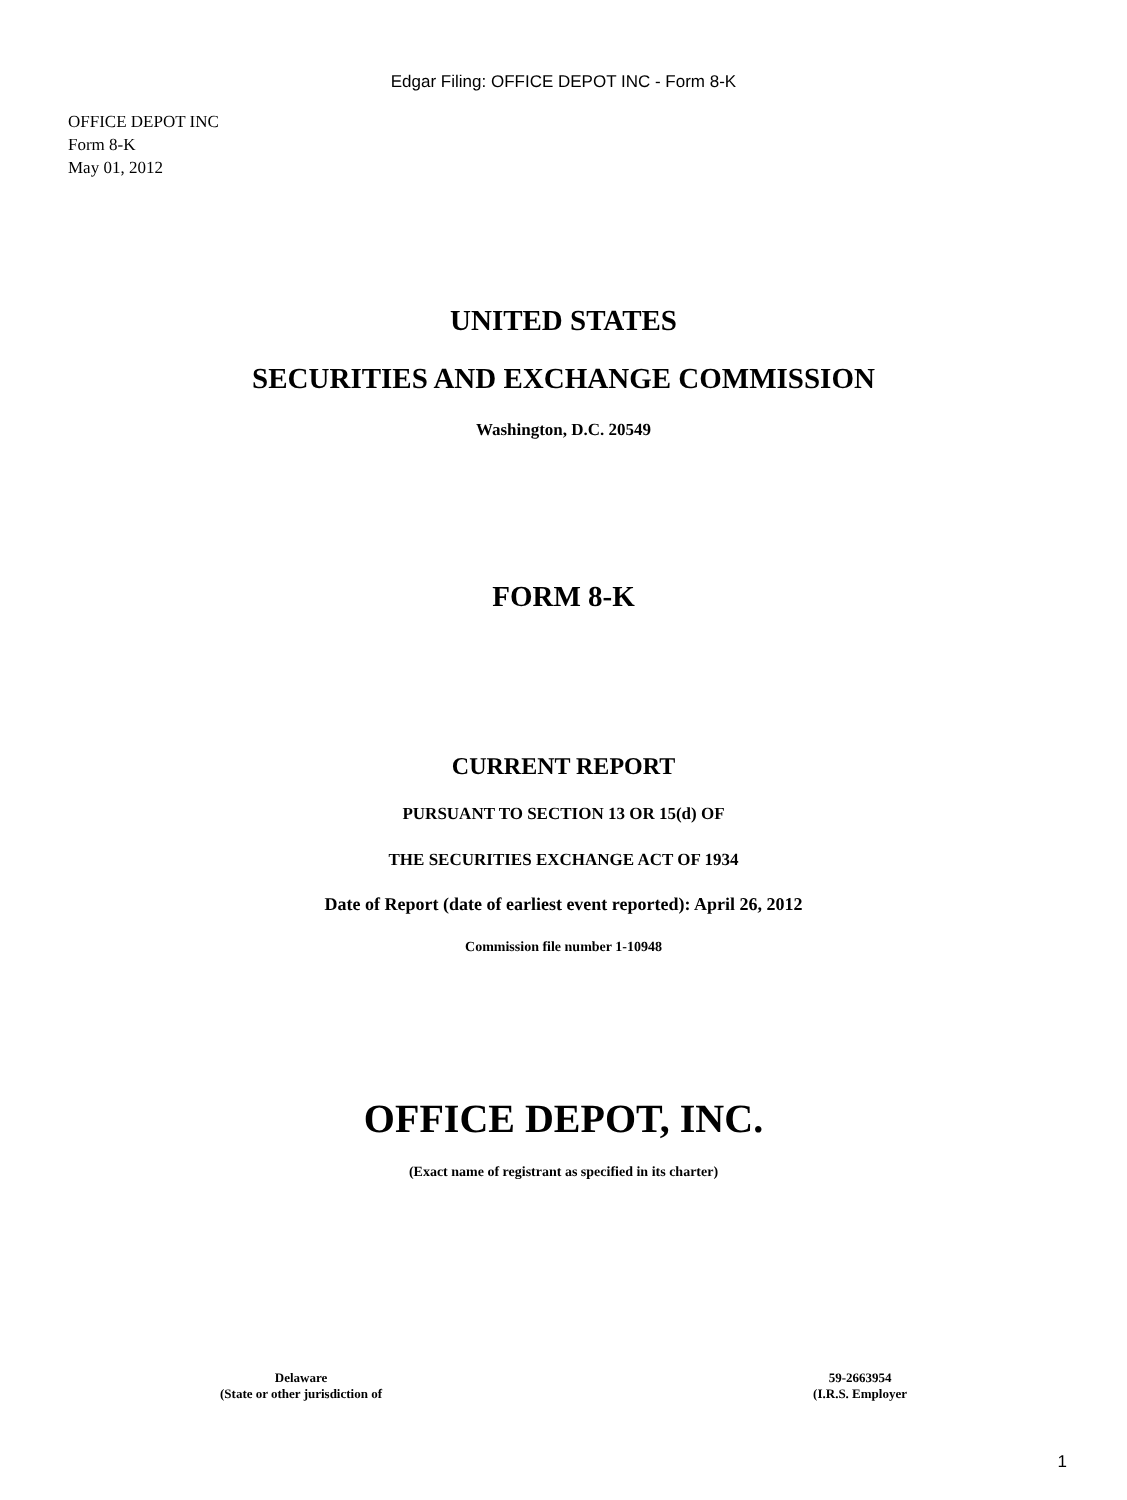Edgar Filing: OFFICE DEPOT INC - Form 8-K
OFFICE DEPOT INC
Form 8-K
May 01, 2012
UNITED STATES
SECURITIES AND EXCHANGE COMMISSION
Washington, D.C. 20549
FORM 8-K
CURRENT REPORT
PURSUANT TO SECTION 13 OR 15(d) OF
THE SECURITIES EXCHANGE ACT OF 1934
Date of Report (date of earliest event reported): April 26, 2012
Commission file number 1-10948
OFFICE DEPOT, INC.
(Exact name of registrant as specified in its charter)
Delaware
(State or other jurisdiction of
59-2663954
(I.R.S. Employer
1